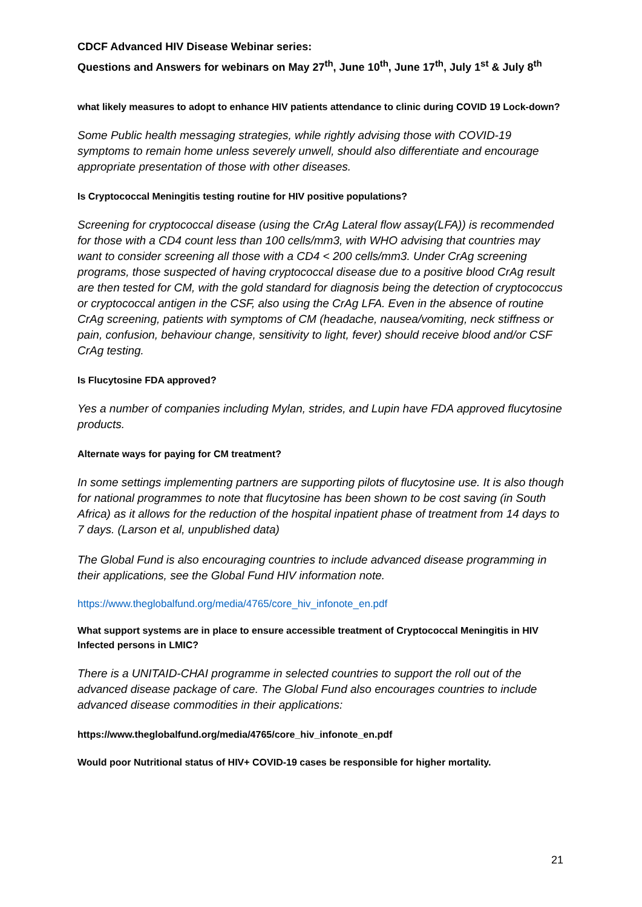CDCF Advanced HIV Disease Webinar series:
Questions and Answers for webinars on May 27<sup>th</sup>, June 10<sup>th</sup>, June 17<sup>th</sup>, July 1<sup>st</sup> & July 8<sup>th</sup>
what likely measures to adopt to enhance HIV patients attendance to clinic during COVID 19 Lock-down?
Some Public health messaging strategies, while rightly advising those with COVID-19 symptoms to remain home unless severely unwell, should also differentiate and encourage appropriate presentation of those with other diseases.
Is Cryptococcal Meningitis testing routine for HIV positive populations?
Screening for cryptococcal disease (using the CrAg Lateral flow assay(LFA)) is recommended for those with a CD4 count less than 100 cells/mm3, with WHO advising that countries may want to consider screening all those with a CD4 < 200 cells/mm3. Under CrAg screening programs, those suspected of having cryptococcal disease due to a positive blood CrAg result are then tested for CM, with the gold standard for diagnosis being the detection of cryptococcus or cryptococcal antigen in the CSF, also using the CrAg LFA. Even in the absence of routine CrAg screening, patients with symptoms of CM (headache, nausea/vomiting, neck stiffness or pain, confusion, behaviour change, sensitivity to light, fever) should receive blood and/or CSF CrAg testing.
Is Flucytosine FDA approved?
Yes a number of companies including Mylan, strides, and Lupin have FDA approved flucytosine products.
Alternate ways for paying for CM treatment?
In some settings implementing partners are supporting pilots of flucytosine use. It is also though for national programmes to note that flucytosine has been shown to be cost saving (in South Africa) as it allows for the reduction of the hospital inpatient phase of treatment from 14 days to 7 days. (Larson et al, unpublished data)
The Global Fund is also encouraging countries to include advanced disease programming in their applications, see the Global Fund HIV information note.
https://www.theglobalfund.org/media/4765/core_hiv_infonote_en.pdf
What support systems are in place to ensure accessible treatment of Cryptococcal Meningitis in HIV Infected persons in LMIC?
There is a UNITAID-CHAI programme in selected countries to support the roll out of the advanced disease package of care. The Global Fund also encourages countries to include advanced disease commodities in their applications:
https://www.theglobalfund.org/media/4765/core_hiv_infonote_en.pdf
Would poor Nutritional status of HIV+ COVID-19 cases be responsible for higher mortality.
21